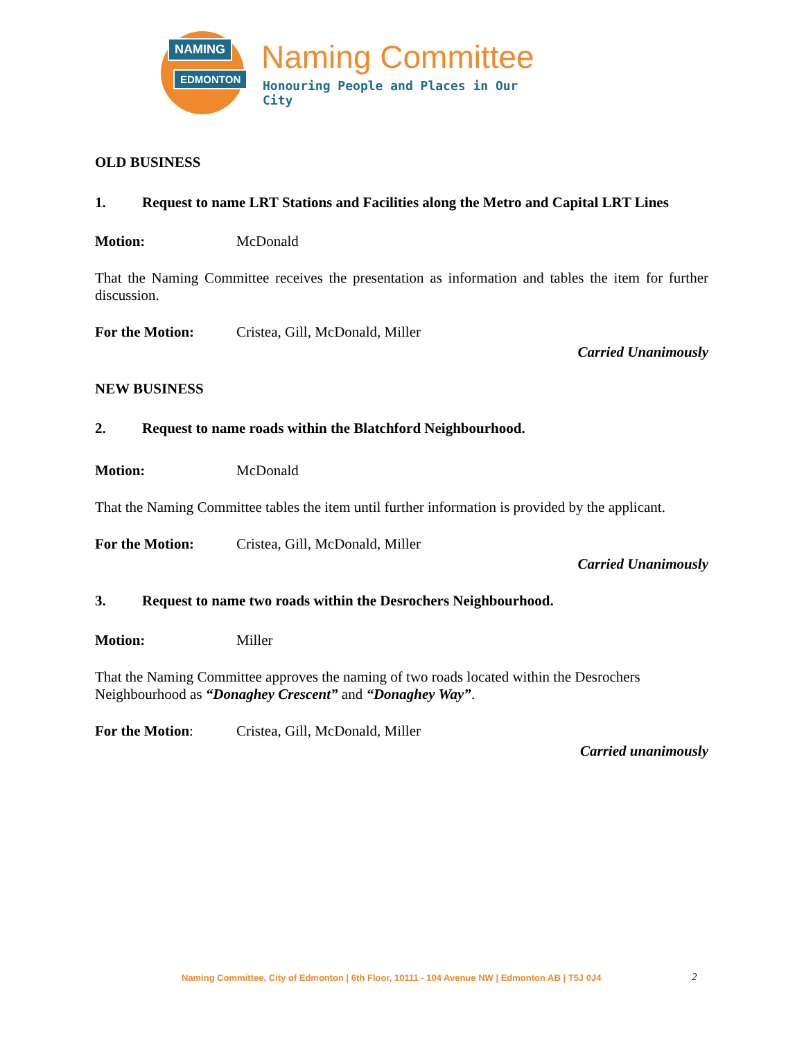NAMING
EDMONTON Naming Committee
Honouring People and Places in Our City
OLD BUSINESS
1. Request to name LRT Stations and Facilities along the Metro and Capital LRT Lines
Motion: McDonald
That the Naming Committee receives the presentation as information and tables the item for further discussion.
For the Motion: Cristea, Gill, McDonald, Miller
Carried Unanimously
NEW BUSINESS
2. Request to name roads within the Blatchford Neighbourhood.
Motion: McDonald
That the Naming Committee tables the item until further information is provided by the applicant.
For the Motion: Cristea, Gill, McDonald, Miller
Carried Unanimously
3. Request to name two roads within the Desrochers Neighbourhood.
Motion: Miller
That the Naming Committee approves the naming of two roads located within the Desrochers Neighbourhood as “Donaghey Crescent” and “Donaghey Way”.
For the Motion: Cristea, Gill, McDonald, Miller
Carried unanimously
Naming Committee, City of Edmonton | 6th Floor, 10111 - 104 Avenue NW | Edmonton AB | T5J 0J4
2